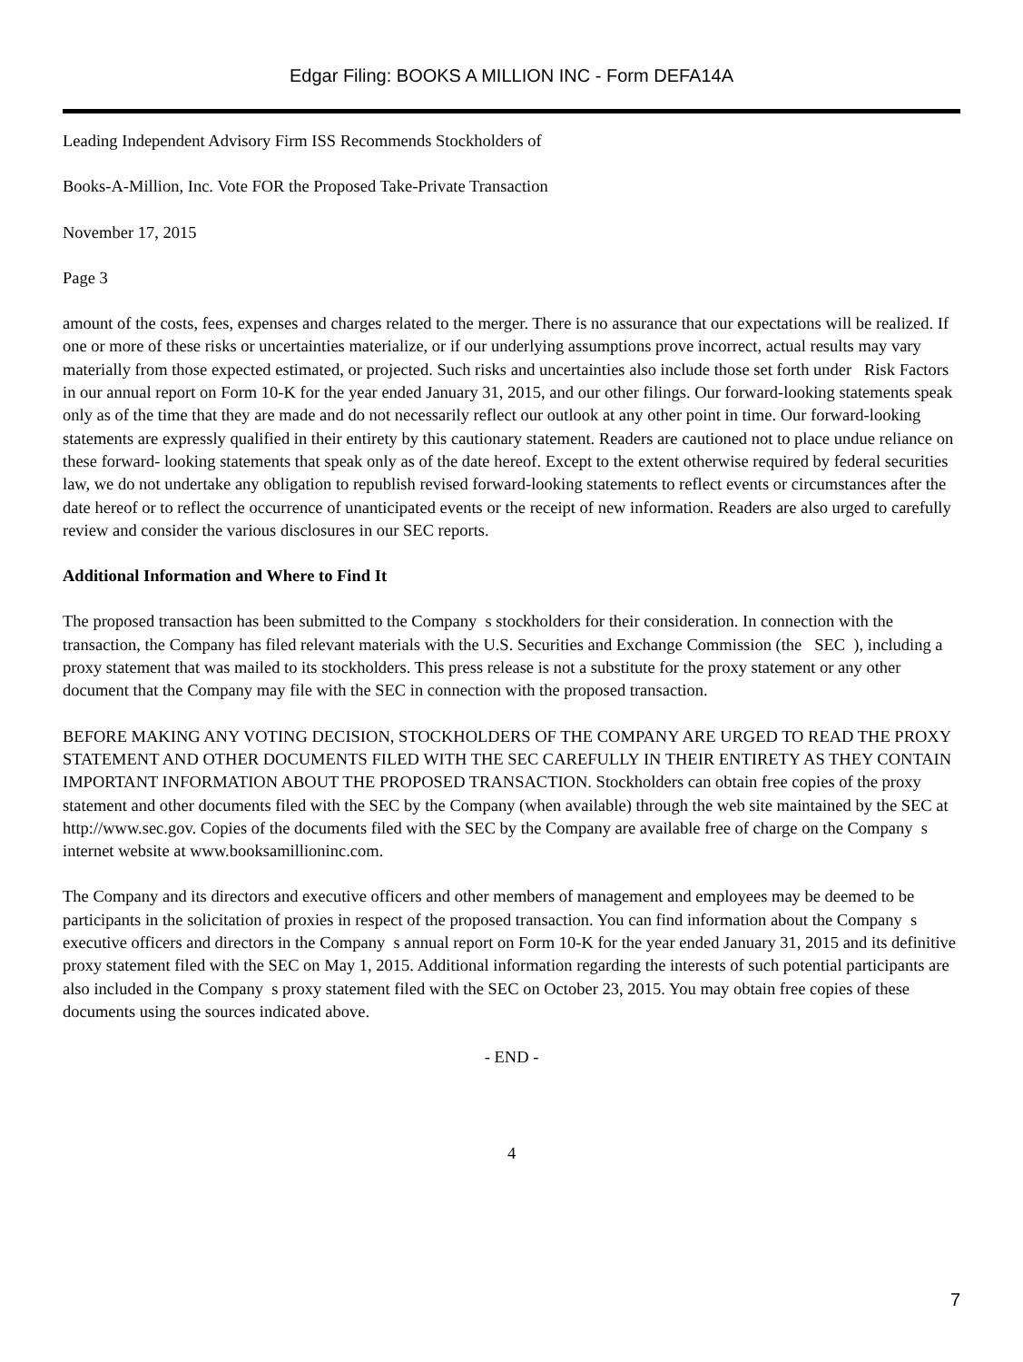Edgar Filing: BOOKS A MILLION INC - Form DEFA14A
Leading Independent Advisory Firm ISS Recommends Stockholders of
Books-A-Million, Inc. Vote FOR the Proposed Take-Private Transaction
November 17, 2015
Page 3
amount of the costs, fees, expenses and charges related to the merger. There is no assurance that our expectations will be realized. If one or more of these risks or uncertainties materialize, or if our underlying assumptions prove incorrect, actual results may vary materially from those expected estimated, or projected. Such risks and uncertainties also include those set forth under Risk Factors in our annual report on Form 10-K for the year ended January 31, 2015, and our other filings. Our forward-looking statements speak only as of the time that they are made and do not necessarily reflect our outlook at any other point in time. Our forward-looking statements are expressly qualified in their entirety by this cautionary statement. Readers are cautioned not to place undue reliance on these forward- looking statements that speak only as of the date hereof. Except to the extent otherwise required by federal securities law, we do not undertake any obligation to republish revised forward-looking statements to reflect events or circumstances after the date hereof or to reflect the occurrence of unanticipated events or the receipt of new information. Readers are also urged to carefully review and consider the various disclosures in our SEC reports.
Additional Information and Where to Find It
The proposed transaction has been submitted to the Company s stockholders for their consideration. In connection with the transaction, the Company has filed relevant materials with the U.S. Securities and Exchange Commission (the SEC ), including a proxy statement that was mailed to its stockholders. This press release is not a substitute for the proxy statement or any other document that the Company may file with the SEC in connection with the proposed transaction.
BEFORE MAKING ANY VOTING DECISION, STOCKHOLDERS OF THE COMPANY ARE URGED TO READ THE PROXY STATEMENT AND OTHER DOCUMENTS FILED WITH THE SEC CAREFULLY IN THEIR ENTIRETY AS THEY CONTAIN IMPORTANT INFORMATION ABOUT THE PROPOSED TRANSACTION. Stockholders can obtain free copies of the proxy statement and other documents filed with the SEC by the Company (when available) through the web site maintained by the SEC at http://www.sec.gov. Copies of the documents filed with the SEC by the Company are available free of charge on the Company s internet website at www.booksamillioninc.com.
The Company and its directors and executive officers and other members of management and employees may be deemed to be participants in the solicitation of proxies in respect of the proposed transaction. You can find information about the Company s executive officers and directors in the Company s annual report on Form 10-K for the year ended January 31, 2015 and its definitive proxy statement filed with the SEC on May 1, 2015. Additional information regarding the interests of such potential participants are also included in the Company s proxy statement filed with the SEC on October 23, 2015. You may obtain free copies of these documents using the sources indicated above.
- END -
4
7